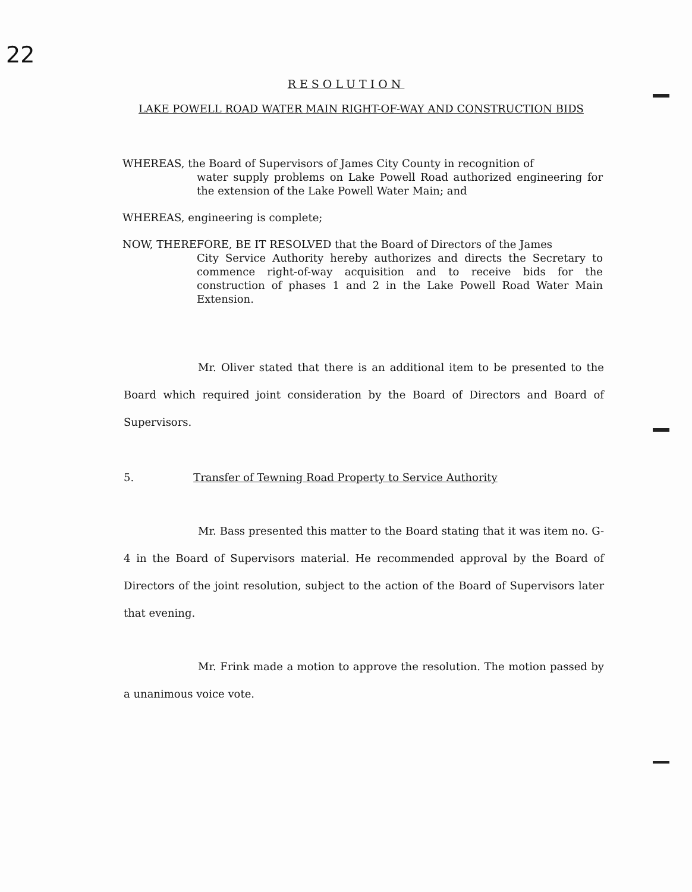22
RESOLUTION
LAKE POWELL ROAD WATER MAIN RIGHT-OF-WAY AND CONSTRUCTION BIDS
WHEREAS, the Board of Supervisors of James City County in recognition of
water supply problems on Lake Powell Road authorized engineering for the extension of the Lake Powell Water Main; and
WHEREAS, engineering is complete;
NOW, THEREFORE, BE IT RESOLVED that the Board of Directors of the James
City Service Authority hereby authorizes and directs the Secretary to commence right-of-way acquisition and to receive bids for the construction of phases 1 and 2 in the Lake Powell Road Water Main Extension.
Mr. Oliver stated that there is an additional item to be presented to the Board which required joint consideration by the Board of Directors and Board of Supervisors.
5. Transfer of Tewning Road Property to Service Authority
Mr. Bass presented this matter to the Board stating that it was item no. G-4 in the Board of Supervisors material. He recommended approval by the Board of Directors of the joint resolution, subject to the action of the Board of Supervisors later that evening.
Mr. Frink made a motion to approve the resolution. The motion passed by a unanimous voice vote.